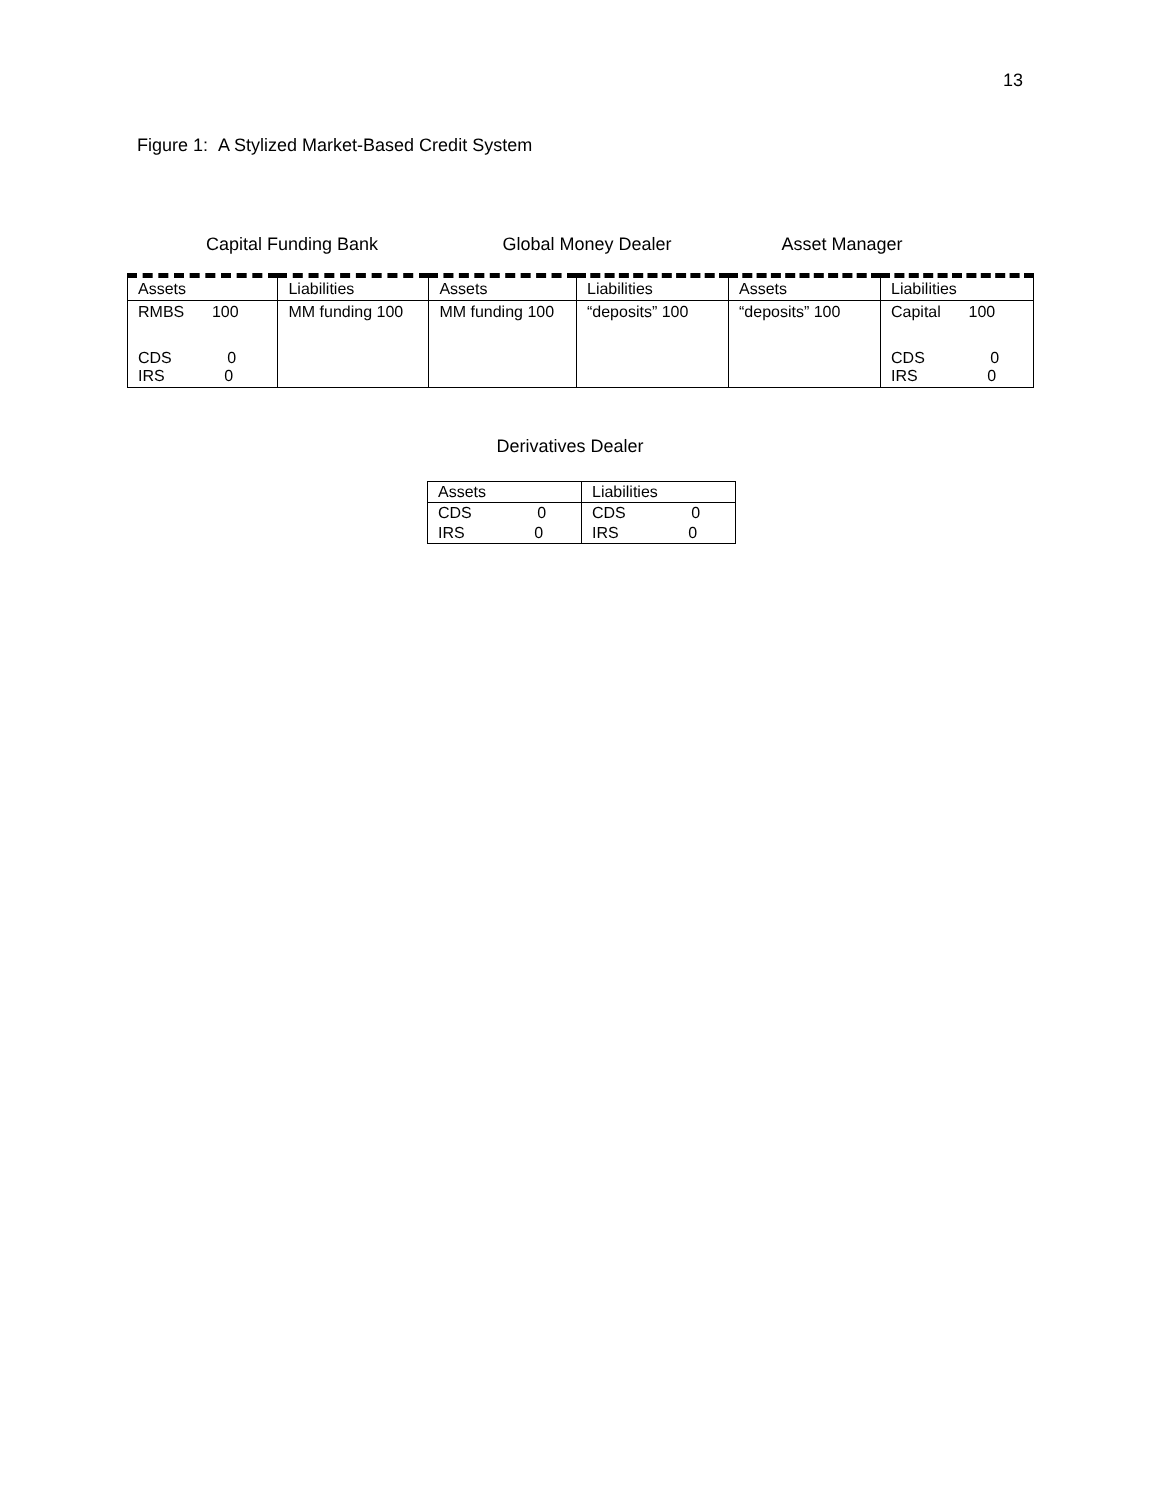13
Figure 1: A Stylized Market-Based Credit System
Capital Funding Bank Global Money Dealer Asset Manager
| Assets | Liabilities | Assets | Liabilities | Assets | Liabilities |
| --- | --- | --- | --- | --- | --- |
| RMBS 100 | MM funding 100 | MM funding 100 | “deposits” 100 | “deposits” 100 | Capital 100 |
| CDS 0 IRS 0 | | | | | CDS 0 IRS 0 |
Derivatives Dealer
| Assets | Liabilities |
| --- | --- |
| CDS 0 | CDS 0 |
| IRS 0 | IRS 0 |